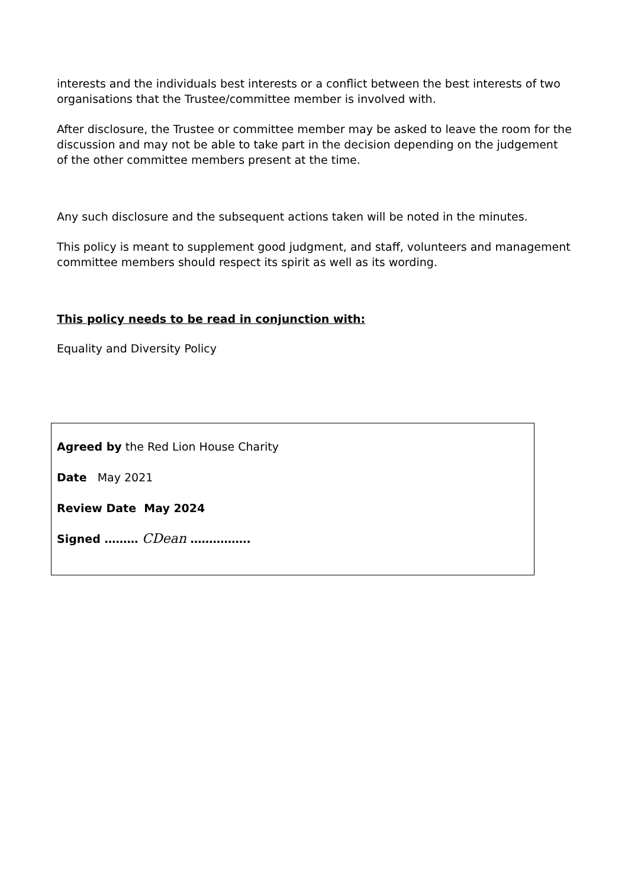interests and the individuals best interests or a conflict between the best interests of two organisations that the Trustee/committee member is involved with.
After disclosure, the Trustee or committee member may be asked to leave the room for the discussion and may not be able to take part in the decision depending on the judgement of the other committee members present at the time.
Any such disclosure and the subsequent actions taken will be noted in the minutes.
This policy is meant to supplement good judgment, and staff, volunteers and management committee members should respect its spirit as well as its wording.
This policy needs to be read in conjunction with:
Equality and Diversity Policy
Agreed by the Red Lion House Charity
Date May 2021
Review Date May 2024
Signed ……… CDean …………….